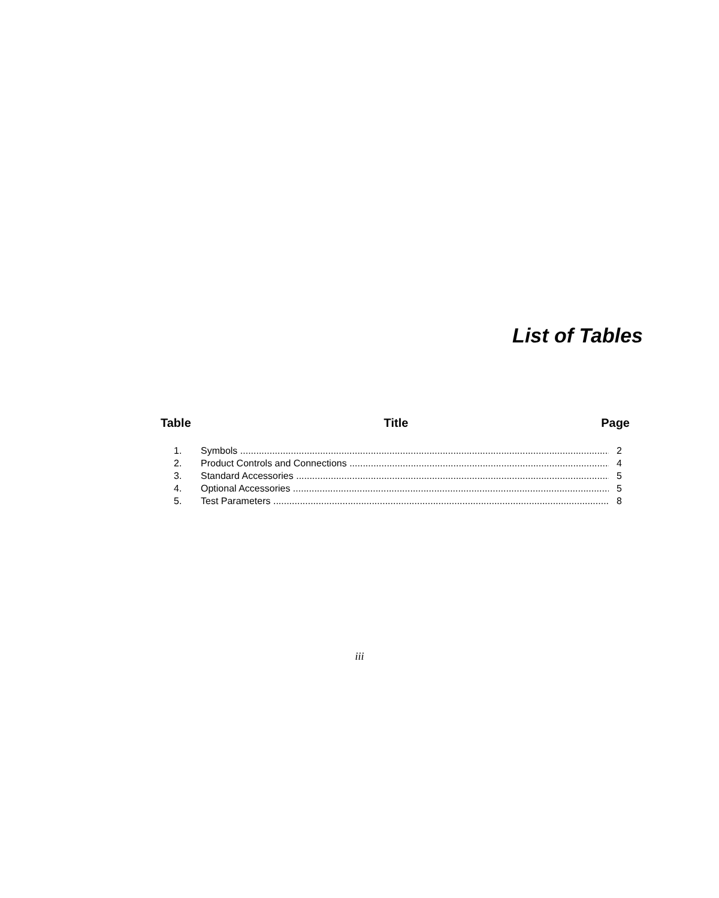List of Tables
Table Title Page
1. Symbols 2
2. Product Controls and Connections 4
3. Standard Accessories 5
4. Optional Accessories 5
5. Test Parameters 8
iii